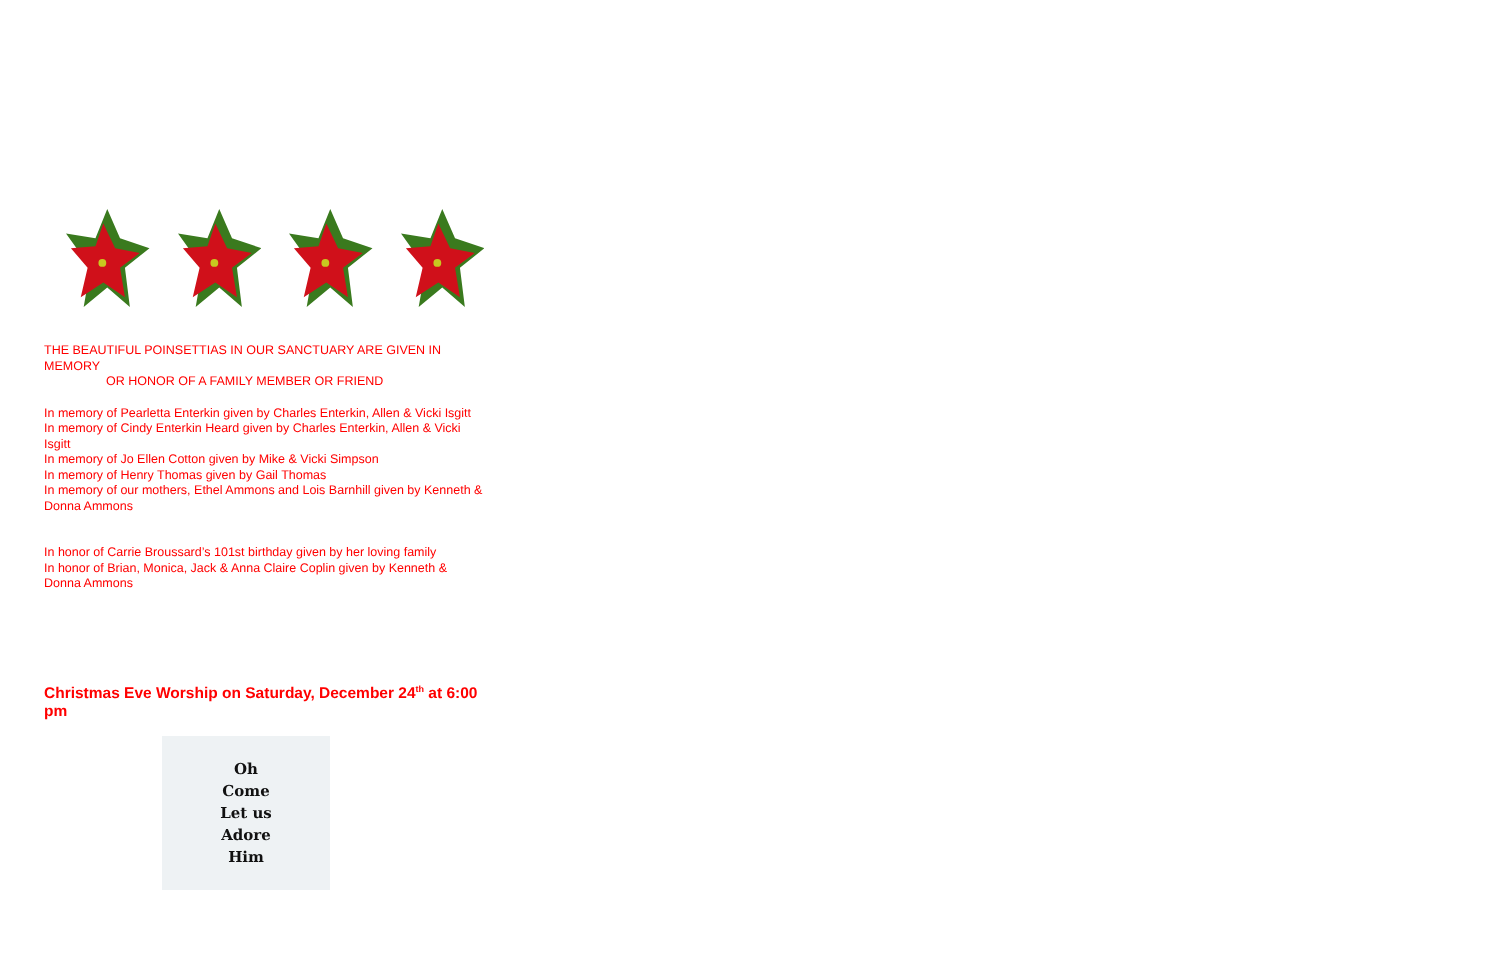THE BEAUTIFUL POINSETTIAS IN OUR SANCTUARY ARE GIVEN IN MEMORY
OR HONOR OF A FAMILY MEMBER OR FRIEND
In memory of Pearletta Enterkin given by Charles Enterkin, Allen & Vicki Isgitt
In memory of Cindy Enterkin Heard given by Charles Enterkin, Allen & Vicki Isgitt
In memory of Jo Ellen Cotton given by Mike & Vicki Simpson
In memory of Henry Thomas given by Gail Thomas
In memory of our mothers, Ethel Ammons and Lois Barnhill given by Kenneth & Donna Ammons
In honor of Carrie Broussard’s 101st birthday given by her loving family
In honor of Brian, Monica, Jack & Anna Claire Coplin given by Kenneth & Donna Ammons
Christmas Eve Worship on Saturday, December 24<sup>th</sup> at 6:00 pm
Oh
Come
Let us
Adore
Him